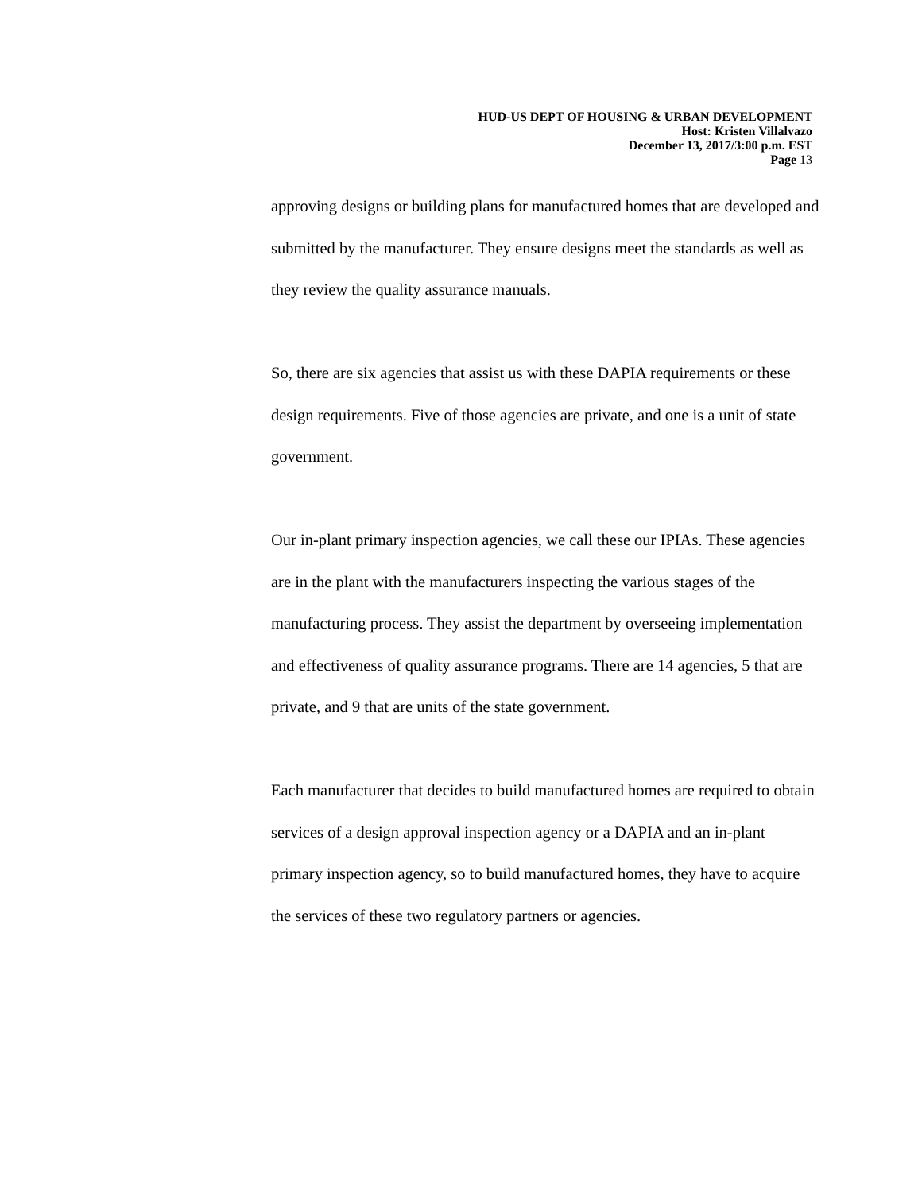HUD-US DEPT OF HOUSING & URBAN DEVELOPMENT
Host: Kristen Villalvazo
December 13, 2017/3:00 p.m. EST
Page 13
approving designs or building plans for manufactured homes that are developed and submitted by the manufacturer. They ensure designs meet the standards as well as they review the quality assurance manuals.
So, there are six agencies that assist us with these DAPIA requirements or these design requirements. Five of those agencies are private, and one is a unit of state government.
Our in-plant primary inspection agencies, we call these our IPIAs. These agencies are in the plant with the manufacturers inspecting the various stages of the manufacturing process. They assist the department by overseeing implementation and effectiveness of quality assurance programs. There are 14 agencies, 5 that are private, and 9 that are units of the state government.
Each manufacturer that decides to build manufactured homes are required to obtain services of a design approval inspection agency or a DAPIA and an in-plant primary inspection agency, so to build manufactured homes, they have to acquire the services of these two regulatory partners or agencies.